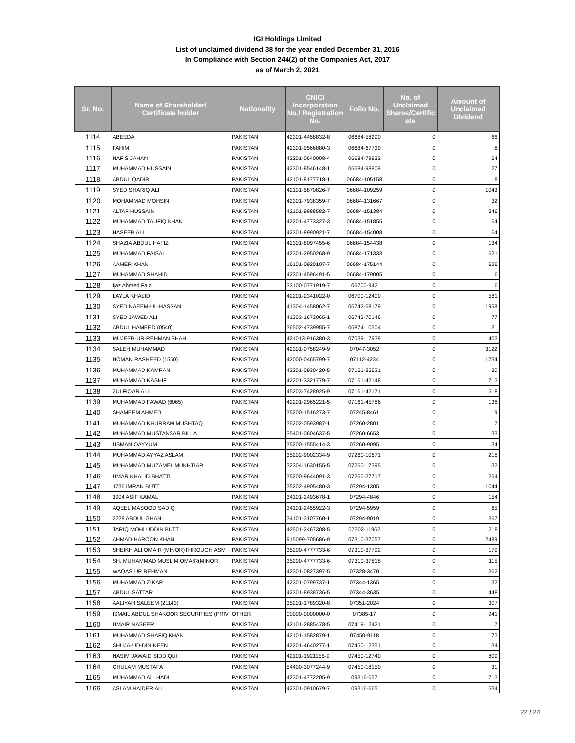IGI Holdings Limited
List of unclaimed dividend 38 for the year ended December 31, 2016
In Compliance with Section 244(2) of the Companies Act, 2017
as of March 2, 2021
| Sr. No. | Name of Shareholder/ Certificate holder | Nationality | CNIC/ Incorporation No./ Registration No. | Folio No. | No. of Unclaimed Shares/Certific ate | Amount of Unclaimed Dividend |
| --- | --- | --- | --- | --- | --- | --- |
| 1114 | ABEEDA | PAKISTAN | 42301-4458832-8 | 06684-58290 | 0 | 66 |
| 1115 | FAHIM | PAKISTAN | 42301-9566880-3 | 06684-67739 | 0 | 8 |
| 1116 | NAFIS JAHAN | PAKISTAN | 42201-0640008-4 | 06684-79932 | 0 | 64 |
| 1117 | MUHAMMAD HUSSAIN | PAKISTAN | 42301-8546148-1 | 06684-98809 | 0 | 27 |
| 1118 | ABDUL QADIR | PAKISTAN | 42101-8177718-1 | 06684-105158 | 0 | 8 |
| 1119 | SYED SHARIQ ALI | PAKISTAN | 42101-5870826-7 | 06684-109259 | 0 | 1043 |
| 1120 | MOHAMMAD MOHSIN | PAKISTAN | 42301-7938359-7 | 06684-131667 | 0 | 32 |
| 1121 | ALTAF HUSSAIN | PAKISTAN | 42101-9888582-7 | 06684-151384 | 0 | 346 |
| 1122 | MUHAMMAD TAUFIQ KHAN | PAKISTAN | 42201-4773327-3 | 06684-151855 | 0 | 64 |
| 1123 | HASEEB ALI | PAKISTAN | 42301-8990921-7 | 06684-154008 | 0 | 64 |
| 1124 | SHAZIA ABDUL HAFIZ | PAKISTAN | 42301-8097455-6 | 06684-154438 | 0 | 134 |
| 1125 | MUHAMMAD FAISAL | PAKISTAN | 42301-2950268-9 | 06684-171333 | 0 | 621 |
| 1126 | AAMER KHAN | PAKISTAN | 16101-0920107-7 | 06684-175144 | 0 | 626 |
| 1127 | MUHAMMAD SHAHID | PAKISTAN | 42301-4596491-5 | 06684-179005 | 0 | 6 |
| 1128 | Ijaz Ahmed Faizi | PAKISTAN | 33100-0771919-7 | 06700-942 | 0 | 6 |
| 1129 | LAYLA KHALID | PAKISTAN | 42201-2341022-0 | 06700-12400 | 0 | 581 |
| 1130 | SYED NAEEM-UL-HASSAN | PAKISTAN | 41304-1458062-7 | 06742-68179 | 0 | 1958 |
| 1131 | SYED JAWED ALI | PAKISTAN | 41303-1673065-1 | 06742-70146 | 0 | 77 |
| 1132 | ABDUL HAMEED (0540) | PAKISTAN | 36502-4739955-7 | 06874-10504 | 0 | 31 |
| 1133 | MUJEEB-UR-REHMAN SHAH | PAKISTAN | 421013-916380-3 | 07039-17939 | 0 | 403 |
| 1134 | SALEH MUHAMMAD | PAKISTAN | 42301-0758249-9 | 07047-3052 | 0 | 3122 |
| 1135 | NOMAN RASHEED (1550) | PAKISTAN | 42000-0465799-7 | 07112-4234 | 0 | 1734 |
| 1136 | MUHAMMAD KAMRAN | PAKISTAN | 42301-0930420-5 | 07161-35621 | 0 | 30 |
| 1137 | MUHAMMAD KASHIF | PAKISTAN | 42201-3321779-7 | 07161-42148 | 0 | 713 |
| 1138 | ZULFIQAR ALI | PAKISTAN | 45203-7428925-9 | 07161-42171 | 0 | 518 |
| 1139 | MUHAMMAD FAWAD (6065) | PAKISTAN | 42201-2965221-5 | 07161-45786 | 0 | 138 |
| 1140 | SHAMEEM AHMED | PAKISTAN | 35200-1516273-7 | 07245-8461 | 0 | 19 |
| 1141 | MUHAMMAD KHURRAM MUSHTAQ | PAKISTAN | 35202-0593987-1 | 07260-2801 | 0 | 7 |
| 1142 | MUHAMMAD MUSTANSAR BILLA | PAKISTAN | 35401-0604637-5 | 07260-6653 | 0 | 33 |
| 1143 | USMAN QAYYUM | PAKISTAN | 35200-1555414-3 | 07260-9095 | 0 | 34 |
| 1144 | MUHAMMAD AYYAZ ASLAM | PAKISTAN | 35202-9002334-9 | 07260-10671 | 0 | 218 |
| 1145 | MUHAMMAD MUZAMEL MUKHTIAR | PAKISTAN | 32304-1630155-5 | 07260-17395 | 0 | 32 |
| 1146 | UMAR KHALID BHATTI | PAKISTAN | 35200-9644091-3 | 07260-27717 | 0 | 264 |
| 1147 | 1736 IMRAN BUTT | PAKISTAN | 35202-4905480-3 | 07294-1305 | 0 | 1044 |
| 1148 | 1904 ASIF KAMAL | PAKISTAN | 34101-2493678-1 | 07294-4846 | 0 | 154 |
| 1149 | AQEEL MASOOD SADIQ | PAKISTAN | 34101-2455922-3 | 07294-5959 | 0 | 65 |
| 1150 | 2228 ABDUL GHANI | PAKISTAN | 34101-3107760-1 | 07294-9019 | 0 | 367 |
| 1151 | TARIQ MOHI UDDIN BUTT | PAKISTAN | 42501-2467308-5 | 07302-11962 | 0 | 218 |
| 1152 | AHMAD HAROON KHAN | PAKISTAN | 915099-705686-9 | 07310-37057 | 0 | 2489 |
| 1153 | SHEIKH ALI OMAIR (MINOR)THROUGH ASM | PAKISTAN | 35200-4777733-6 | 07310-37792 | 0 | 179 |
| 1154 | SH. MUHAMMAD MUSLIM OMAIR(MINOR | PAKISTAN | 35200-4777733-6 | 07310-37818 | 0 | 115 |
| 1155 | WAQAS UR REHMAN | PAKISTAN | 42301-0827397-5 | 07328-3470 | 0 | 362 |
| 1156 | MUHAMMAD ZIKAR | PAKISTAN | 42301-0799737-1 | 07344-1365 | 0 | 32 |
| 1157 | ABDUL SATTAR | PAKISTAN | 42301-8938736-5 | 07344-3635 | 0 | 448 |
| 1158 | AALIYAH SALEEM (21143) | PAKISTAN | 35201-1789320-8 | 07351-2024 | 0 | 307 |
| 1159 | ISMAIL ABDUL SHAKOOR SECURITIES (PRIV | OTHER | 00000-0000000-0 | 07385-17 | 0 | 941 |
| 1160 | UMAIR NASEER | PAKISTAN | 42101-2885478-5 | 07419-12421 | 0 | 7 |
| 1161 | MUHAMMAD SHAFIQ KHAN | PAKISTAN | 42101-1582879-1 | 07450-9118 | 0 | 173 |
| 1162 | SHUJA-UD-DIN KEEN | PAKISTAN | 42201-4640277-1 | 07450-12351 | 0 | 134 |
| 1163 | NASIM JAWAID SIDDIQUI | PAKISTAN | 42101-1921155-9 | 07450-12740 | 0 | 809 |
| 1164 | GHULAM MUSTAFA | PAKISTAN | 54400-3077244-9 | 07450-18150 | 0 | 31 |
| 1165 | MUHAMMAD ALI HADI | PAKISTAN | 42301-4772205-9 | 09316-657 | 0 | 713 |
| 1166 | ASLAM HAIDER ALI | PAKISTAN | 42301-0910679-7 | 09316-665 | 0 | 534 |
22 / 24